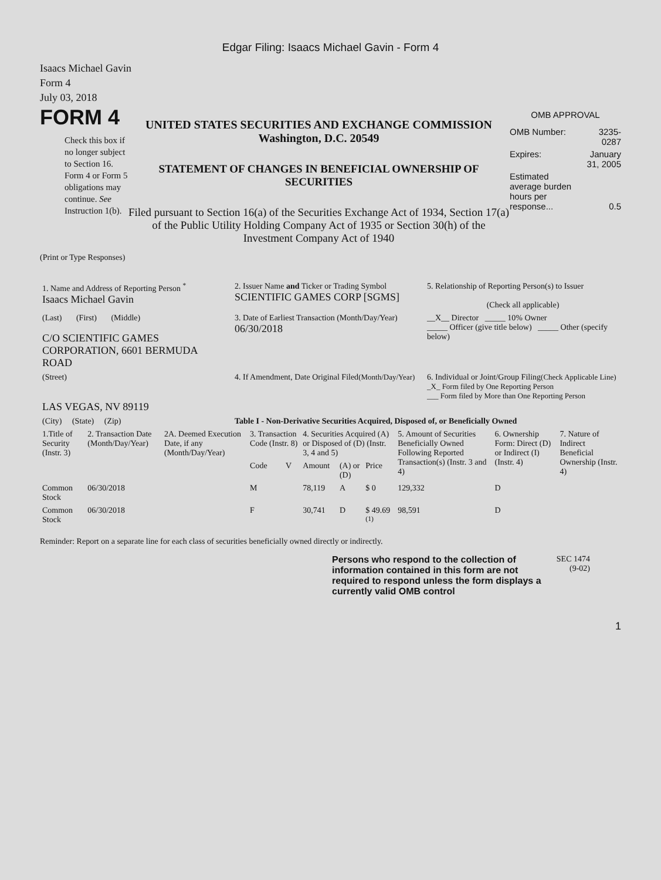Edgar Filing: Isaacs Michael Gavin - Form 4
Isaacs Michael Gavin
Form 4
July 03, 2018
FORM 4
Check this box if no longer subject to Section 16. Form 4 or Form 5 obligations may continue. See Instruction 1(b).
UNITED STATES SECURITIES AND EXCHANGE COMMISSION
Washington, D.C. 20549
STATEMENT OF CHANGES IN BENEFICIAL OWNERSHIP OF SECURITIES
Filed pursuant to Section 16(a) of the Securities Exchange Act of 1934, Section 17(a) of the Public Utility Holding Company Act of 1935 or Section 30(h) of the Investment Company Act of 1940
OMB APPROVAL
| OMB Number: | 3235-0287 |
| Expires: | January 31, 2005 |
| Estimated average burden hours per response... | 0.5 |
(Print or Type Responses)
| 1. Name and Address of Reporting Person <sup>*</sup> Isaacs Michael Gavin | 2. Issuer Name and Ticker or Trading Symbol SCIENTIFIC GAMES CORP [SGMS] | 5. Relationship of Reporting Person(s) to Issuer (Check all applicable) |
| (Last) (First) (Middle) C/O SCIENTIFIC GAMES CORPORATION, 6601 BERMUDA ROAD | 3. Date of Earliest Transaction (Month/Day/Year) 06/30/2018 | __X__ Director _____ 10% Owner _____ Officer (give title below) _____ Other (specify below) |
| (Street) LAS VEGAS, NV 89119 | 4. If Amendment, Date Original Filed (Month/Day/Year) | 6. Individual or Joint/Group Filing (Check Applicable Line) _X_ Form filed by One Reporting Person ___ Form filed by More than One Reporting Person |
| (City) (State) (Zip) | Table I - Non-Derivative Securities Acquired, Disposed of, or Beneficially Owned | |
| 1.Title of Security (Instr. 3) | 2. Transaction Date (Month/Day/Year) | 2A. Deemed Execution Date, if any (Month/Day/Year) | 3. Transaction Code (Instr. 8) | | 4. Securities Acquired (A) or Disposed of (D) (Instr. 3, 4 and 5) | | | 5. Amount of Securities Beneficially Owned Following Reported Transaction(s) (Instr. 3 and 4) | 6. Ownership Form: Direct (D) or Indirect (I) (Instr. 4) | 7. Nature of Indirect Beneficial Ownership (Instr. 4) |
| --- | --- | --- | --- | --- | --- | --- | --- | --- | --- | --- |
| | | | Code | V | Amount | (A) or (D) | Price | | | |
| Common Stock | 06/30/2018 | | M | | 78,119 | A | $ 0 | 129,332 | D | |
| Common Stock | 06/30/2018 | | F | | 30,741 | D | $ 49.69 <sup>(1)</sup> | 98,591 | D | |
Reminder: Report on a separate line for each class of securities beneficially owned directly or indirectly.
Persons who respond to the collection of information contained in this form are not required to respond unless the form displays a currently valid OMB control
SEC 1474
(9-02)
1